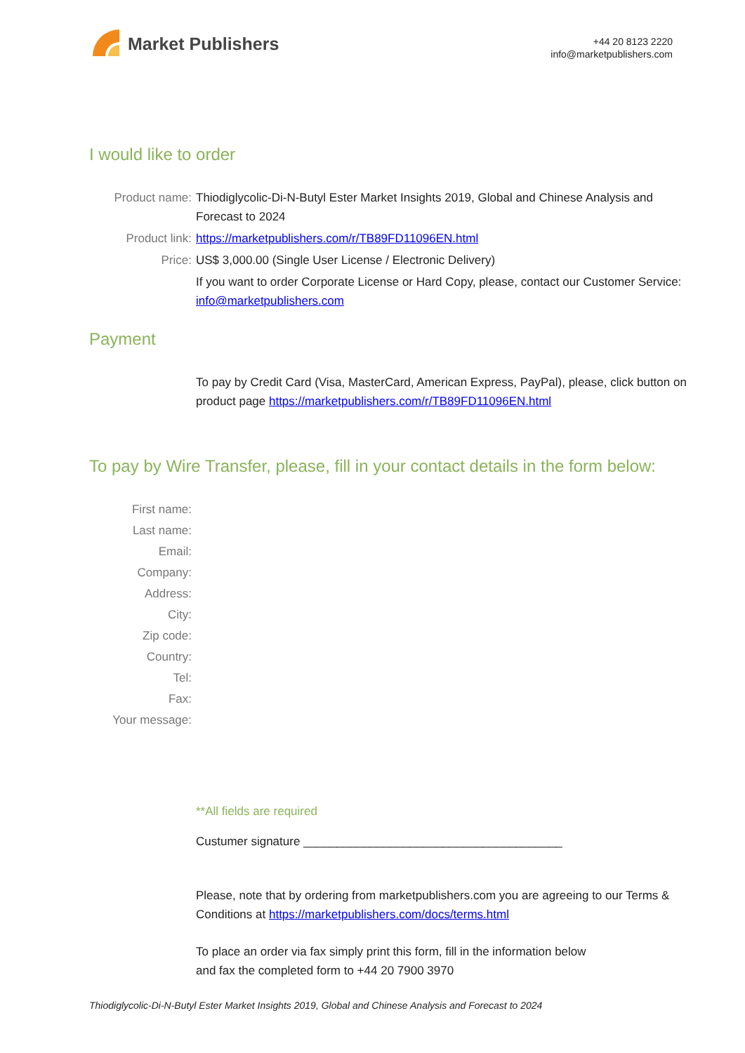Market Publishers
+44 20 8123 2220
info@marketpublishers.com
I would like to order
Product name: Thiodiglycolic-Di-N-Butyl Ester Market Insights 2019, Global and Chinese Analysis and Forecast to 2024
Product link: https://marketpublishers.com/r/TB89FD11096EN.html
Price: US$ 3,000.00 (Single User License / Electronic Delivery)
If you want to order Corporate License or Hard Copy, please, contact our Customer Service:
info@marketpublishers.com
Payment
To pay by Credit Card (Visa, MasterCard, American Express, PayPal), please, click button on product page https://marketpublishers.com/r/TB89FD11096EN.html
To pay by Wire Transfer, please, fill in your contact details in the form below:
First name:
Last name:
Email:
Company:
Address:
City:
Zip code:
Country:
Tel:
Fax:
Your message:
**All fields are required
Custumer signature _______________________________________
Please, note that by ordering from marketpublishers.com you are agreeing to our Terms & Conditions at https://marketpublishers.com/docs/terms.html
To place an order via fax simply print this form, fill in the information below
and fax the completed form to +44 20 7900 3970
Thiodiglycolic-Di-N-Butyl Ester Market Insights 2019, Global and Chinese Analysis and Forecast to 2024